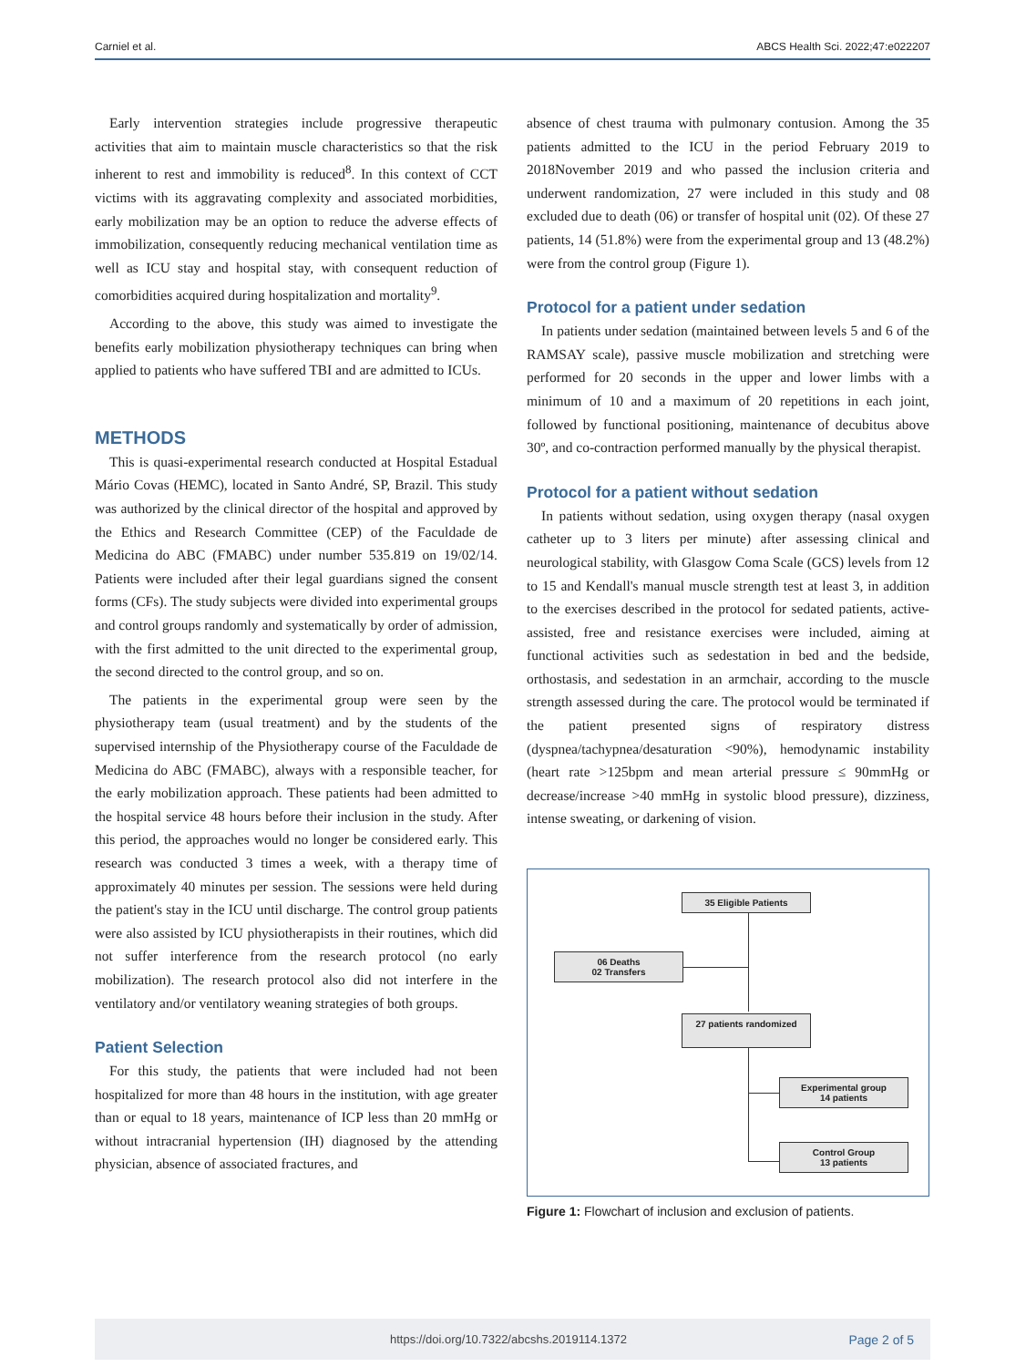Carniel et al. ABCS Health Sci. 2022;47:e022207
Early intervention strategies include progressive therapeutic activities that aim to maintain muscle characteristics so that the risk inherent to rest and immobility is reduced<sup>8</sup>. In this context of CCT victims with its aggravating complexity and associated morbidities, early mobilization may be an option to reduce the adverse effects of immobilization, consequently reducing mechanical ventilation time as well as ICU stay and hospital stay, with consequent reduction of comorbidities acquired during hospitalization and mortality<sup>9</sup>.
According to the above, this study was aimed to investigate the benefits early mobilization physiotherapy techniques can bring when applied to patients who have suffered TBI and are admitted to ICUs.
METHODS
This is quasi-experimental research conducted at Hospital Estadual Mário Covas (HEMC), located in Santo André, SP, Brazil. This study was authorized by the clinical director of the hospital and approved by the Ethics and Research Committee (CEP) of the Faculdade de Medicina do ABC (FMABC) under number 535.819 on 19/02/14. Patients were included after their legal guardians signed the consent forms (CFs). The study subjects were divided into experimental groups and control groups randomly and systematically by order of admission, with the first admitted to the unit directed to the experimental group, the second directed to the control group, and so on.
The patients in the experimental group were seen by the physiotherapy team (usual treatment) and by the students of the supervised internship of the Physiotherapy course of the Faculdade de Medicina do ABC (FMABC), always with a responsible teacher, for the early mobilization approach. These patients had been admitted to the hospital service 48 hours before their inclusion in the study. After this period, the approaches would no longer be considered early. This research was conducted 3 times a week, with a therapy time of approximately 40 minutes per session. The sessions were held during the patient's stay in the ICU until discharge. The control group patients were also assisted by ICU physiotherapists in their routines, which did not suffer interference from the research protocol (no early mobilization). The research protocol also did not interfere in the ventilatory and/or ventilatory weaning strategies of both groups.
Patient Selection
For this study, the patients that were included had not been hospitalized for more than 48 hours in the institution, with age greater than or equal to 18 years, maintenance of ICP less than 20 mmHg or without intracranial hypertension (IH) diagnosed by the attending physician, absence of associated fractures, and
absence of chest trauma with pulmonary contusion. Among the 35 patients admitted to the ICU in the period February 2019 to 2018November 2019 and who passed the inclusion criteria and underwent randomization, 27 were included in this study and 08 excluded due to death (06) or transfer of hospital unit (02). Of these 27 patients, 14 (51.8%) were from the experimental group and 13 (48.2%) were from the control group (Figure 1).
Protocol for a patient under sedation
In patients under sedation (maintained between levels 5 and 6 of the RAMSAY scale), passive muscle mobilization and stretching were performed for 20 seconds in the upper and lower limbs with a minimum of 10 and a maximum of 20 repetitions in each joint, followed by functional positioning, maintenance of decubitus above 30º, and co-contraction performed manually by the physical therapist.
Protocol for a patient without sedation
In patients without sedation, using oxygen therapy (nasal oxygen catheter up to 3 liters per minute) after assessing clinical and neurological stability, with Glasgow Coma Scale (GCS) levels from 12 to 15 and Kendall's manual muscle strength test at least 3, in addition to the exercises described in the protocol for sedated patients, active-assisted, free and resistance exercises were included, aiming at functional activities such as sedestation in bed and the bedside, orthostasis, and sedestation in an armchair, according to the muscle strength assessed during the care. The protocol would be terminated if the patient presented signs of respiratory distress (dyspnea/tachypnea/desaturation <90%), hemodynamic instability (heart rate >125bpm and mean arterial pressure ≤ 90mmHg or decrease/increase >40 mmHg in systolic blood pressure), dizziness, intense sweating, or darkening of vision.
35 Eligible Patients
06 Deaths
02 Transfers
27 patients randomized
Experimental group
14 patients
Control Group
13 patients
Figure 1: Flowchart of inclusion and exclusion of patients.
https://doi.org/10.7322/abcshs.2019114.1372 Page 2 of 5